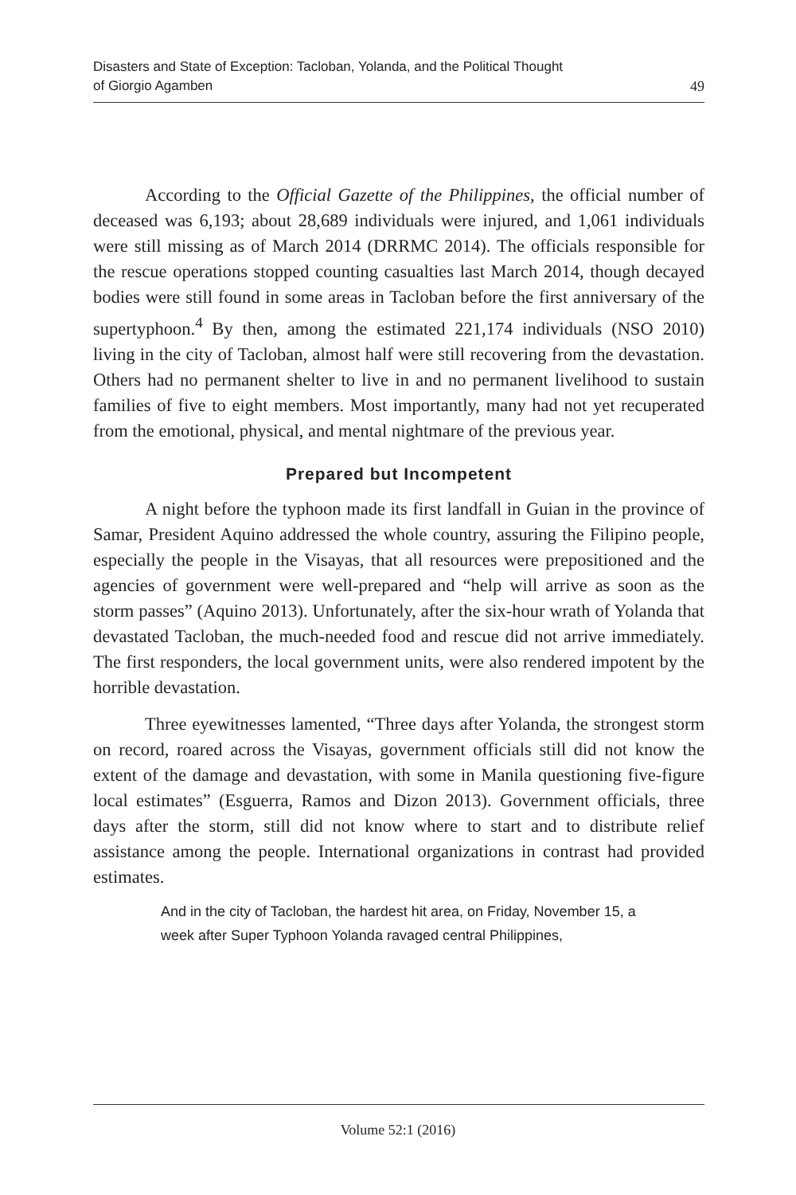Disasters and State of Exception: Tacloban, Yolanda, and the Political Thought
of Giorgio Agamben
49
According to the Official Gazette of the Philippines, the official number of deceased was 6,193; about 28,689 individuals were injured, and 1,061 individuals were still missing as of March 2014 (DRRMC 2014). The officials responsible for the rescue operations stopped counting casualties last March 2014, though decayed bodies were still found in some areas in Tacloban before the first anniversary of the supertyphoon.<sup>4</sup> By then, among the estimated 221,174 individuals (NSO 2010) living in the city of Tacloban, almost half were still recovering from the devastation. Others had no permanent shelter to live in and no permanent livelihood to sustain families of five to eight members. Most importantly, many had not yet recuperated from the emotional, physical, and mental nightmare of the previous year.
Prepared but Incompetent
A night before the typhoon made its first landfall in Guian in the province of Samar, President Aquino addressed the whole country, assuring the Filipino people, especially the people in the Visayas, that all resources were prepositioned and the agencies of government were well-prepared and “help will arrive as soon as the storm passes” (Aquino 2013). Unfortunately, after the six-hour wrath of Yolanda that devastated Tacloban, the much-needed food and rescue did not arrive immediately. The first responders, the local government units, were also rendered impotent by the horrible devastation.
Three eyewitnesses lamented, “Three days after Yolanda, the strongest storm on record, roared across the Visayas, government officials still did not know the extent of the damage and devastation, with some in Manila questioning five-figure local estimates” (Esguerra, Ramos and Dizon 2013). Government officials, three days after the storm, still did not know where to start and to distribute relief assistance among the people. International organizations in contrast had provided estimates.
And in the city of Tacloban, the hardest hit area, on Friday, November 15, a week after Super Typhoon Yolanda ravaged central Philippines,
Volume 52:1 (2016)